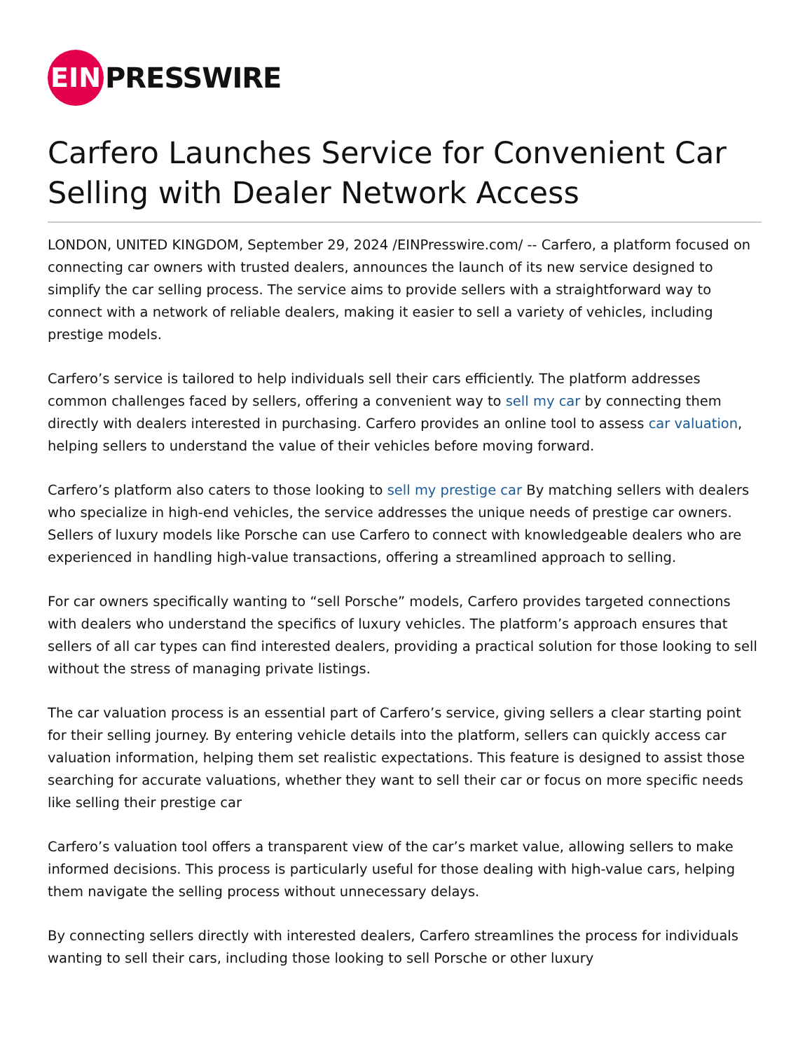EIN
PRESSWIRE
Carfero Launches Service for Convenient Car Selling with Dealer Network Access
LONDON, UNITED KINGDOM, September 29, 2024 /EINPresswire.com/ -- Carfero, a platform focused on connecting car owners with trusted dealers, announces the launch of its new service designed to simplify the car selling process. The service aims to provide sellers with a straightforward way to connect with a network of reliable dealers, making it easier to sell a variety of vehicles, including prestige models.
Carfero’s service is tailored to help individuals sell their cars efficiently. The platform addresses common challenges faced by sellers, offering a convenient way to sell my car by connecting them directly with dealers interested in purchasing. Carfero provides an online tool to assess car valuation, helping sellers to understand the value of their vehicles before moving forward.
Carfero’s platform also caters to those looking to sell my prestige car By matching sellers with dealers who specialize in high-end vehicles, the service addresses the unique needs of prestige car owners. Sellers of luxury models like Porsche can use Carfero to connect with knowledgeable dealers who are experienced in handling high-value transactions, offering a streamlined approach to selling.
For car owners specifically wanting to “sell Porsche” models, Carfero provides targeted connections with dealers who understand the specifics of luxury vehicles. The platform’s approach ensures that sellers of all car types can find interested dealers, providing a practical solution for those looking to sell without the stress of managing private listings.
The car valuation process is an essential part of Carfero’s service, giving sellers a clear starting point for their selling journey. By entering vehicle details into the platform, sellers can quickly access car valuation information, helping them set realistic expectations. This feature is designed to assist those searching for accurate valuations, whether they want to sell their car or focus on more specific needs like selling their prestige car
Carfero’s valuation tool offers a transparent view of the car’s market value, allowing sellers to make informed decisions. This process is particularly useful for those dealing with high-value cars, helping them navigate the selling process without unnecessary delays.
By connecting sellers directly with interested dealers, Carfero streamlines the process for individuals wanting to sell their cars, including those looking to sell Porsche or other luxury